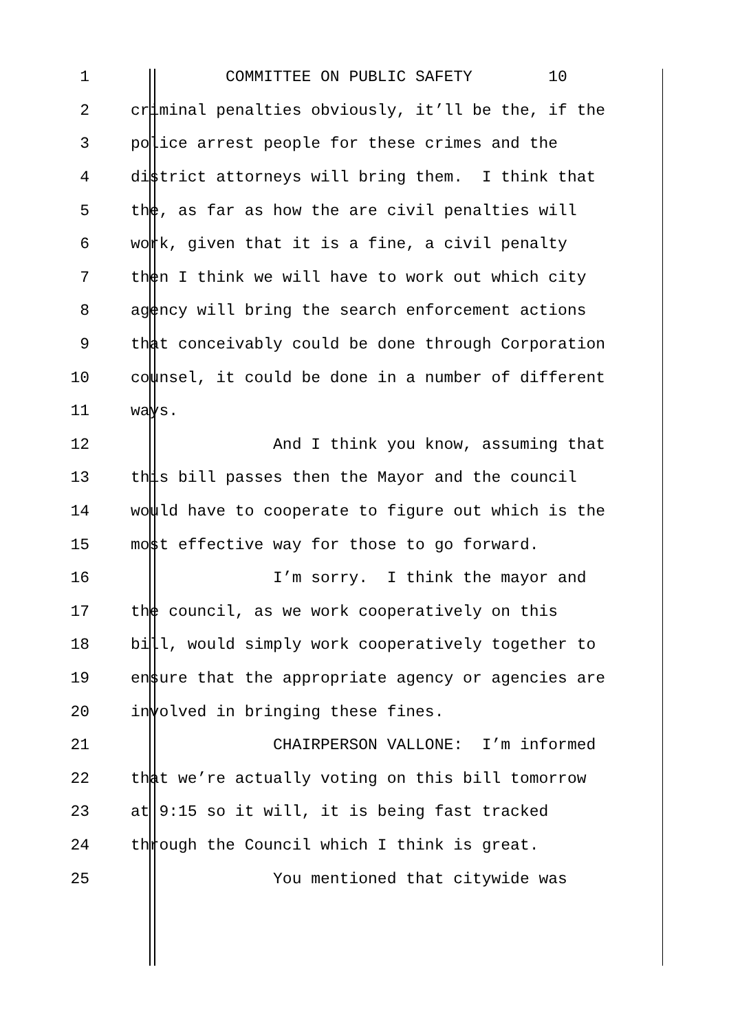1 COMMITTEE ON PUBLIC SAFETY 10
2 criminal penalties obviously, it’ll be the, if the
3 police arrest people for these crimes and the
4 district attorneys will bring them. I think that
5 the, as far as how the are civil penalties will
6 work, given that it is a fine, a civil penalty
7 then I think we will have to work out which city
8 agency will bring the search enforcement actions
9 that conceivably could be done through Corporation
10 counsel, it could be done in a number of different
11 ways.
12 And I think you know, assuming that
13 this bill passes then the Mayor and the council
14 would have to cooperate to figure out which is the
15 most effective way for those to go forward.
16 I’m sorry. I think the mayor and
17 the council, as we work cooperatively on this
18 bill, would simply work cooperatively together to
19 ensure that the appropriate agency or agencies are
20 involved in bringing these fines.
21 CHAIRPERSON VALLONE: I’m informed
22 that we’re actually voting on this bill tomorrow
23 at 9:15 so it will, it is being fast tracked
24 through the Council which I think is great.
25 You mentioned that citywide was